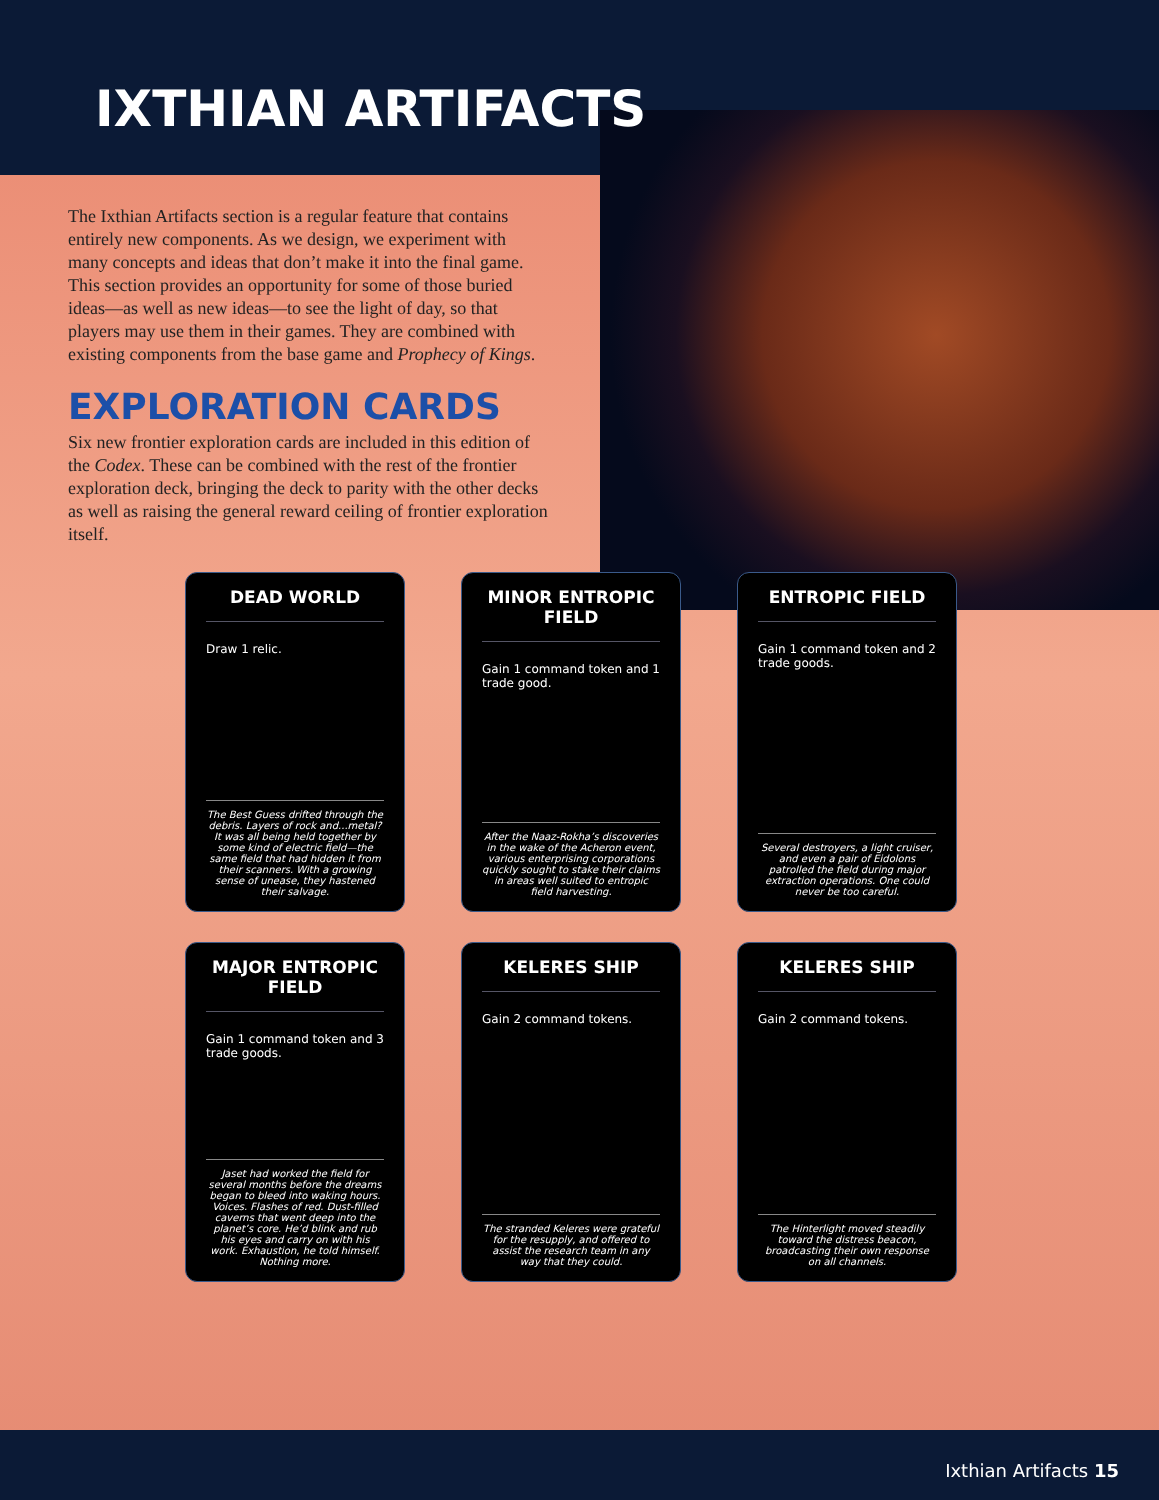IXTHIAN ARTIFACTS
The Ixthian Artifacts section is a regular feature that contains entirely new components. As we design, we experiment with many concepts and ideas that don’t make it into the final game. This section provides an opportunity for some of those buried ideas—as well as new ideas—to see the light of day, so that players may use them in their games. They are combined with existing components from the base game and Prophecy of Kings.
EXPLORATION CARDS
Six new frontier exploration cards are included in this edition of the Codex. These can be combined with the rest of the frontier exploration deck, bringing the deck to parity with the other decks as well as raising the general reward ceiling of frontier exploration itself.
DEAD WORLD
Draw 1 relic.
The Best Guess drifted through the debris. Layers of rock and...metal? It was all being held together by some kind of electric field—the same field that had hidden it from their scanners. With a growing sense of unease, they hastened their salvage.
MINOR ENTROPIC FIELD
Gain 1 command token and 1 trade good.
After the Naaz-Rokha’s discoveries in the wake of the Acheron event, various enterprising corporations quickly sought to stake their claims in areas well suited to entropic field harvesting.
ENTROPIC FIELD
Gain 1 command token and 2 trade goods.
Several destroyers, a light cruiser, and even a pair of Eidolons patrolled the field during major extraction operations. One could never be too careful.
MAJOR ENTROPIC FIELD
Gain 1 command token and 3 trade goods.
Jaset had worked the field for several months before the dreams began to bleed into waking hours. Voices. Flashes of red. Dust-filled caverns that went deep into the planet’s core. He’d blink and rub his eyes and carry on with his work. Exhaustion, he told himself. Nothing more.
KELERES SHIP
Gain 2 command tokens.
The stranded Keleres were grateful for the resupply, and offered to assist the research team in any way that they could.
KELERES SHIP
Gain 2 command tokens.
The Hinterlight moved steadily toward the distress beacon, broadcasting their own response on all channels.
Ixthian Artifacts 15